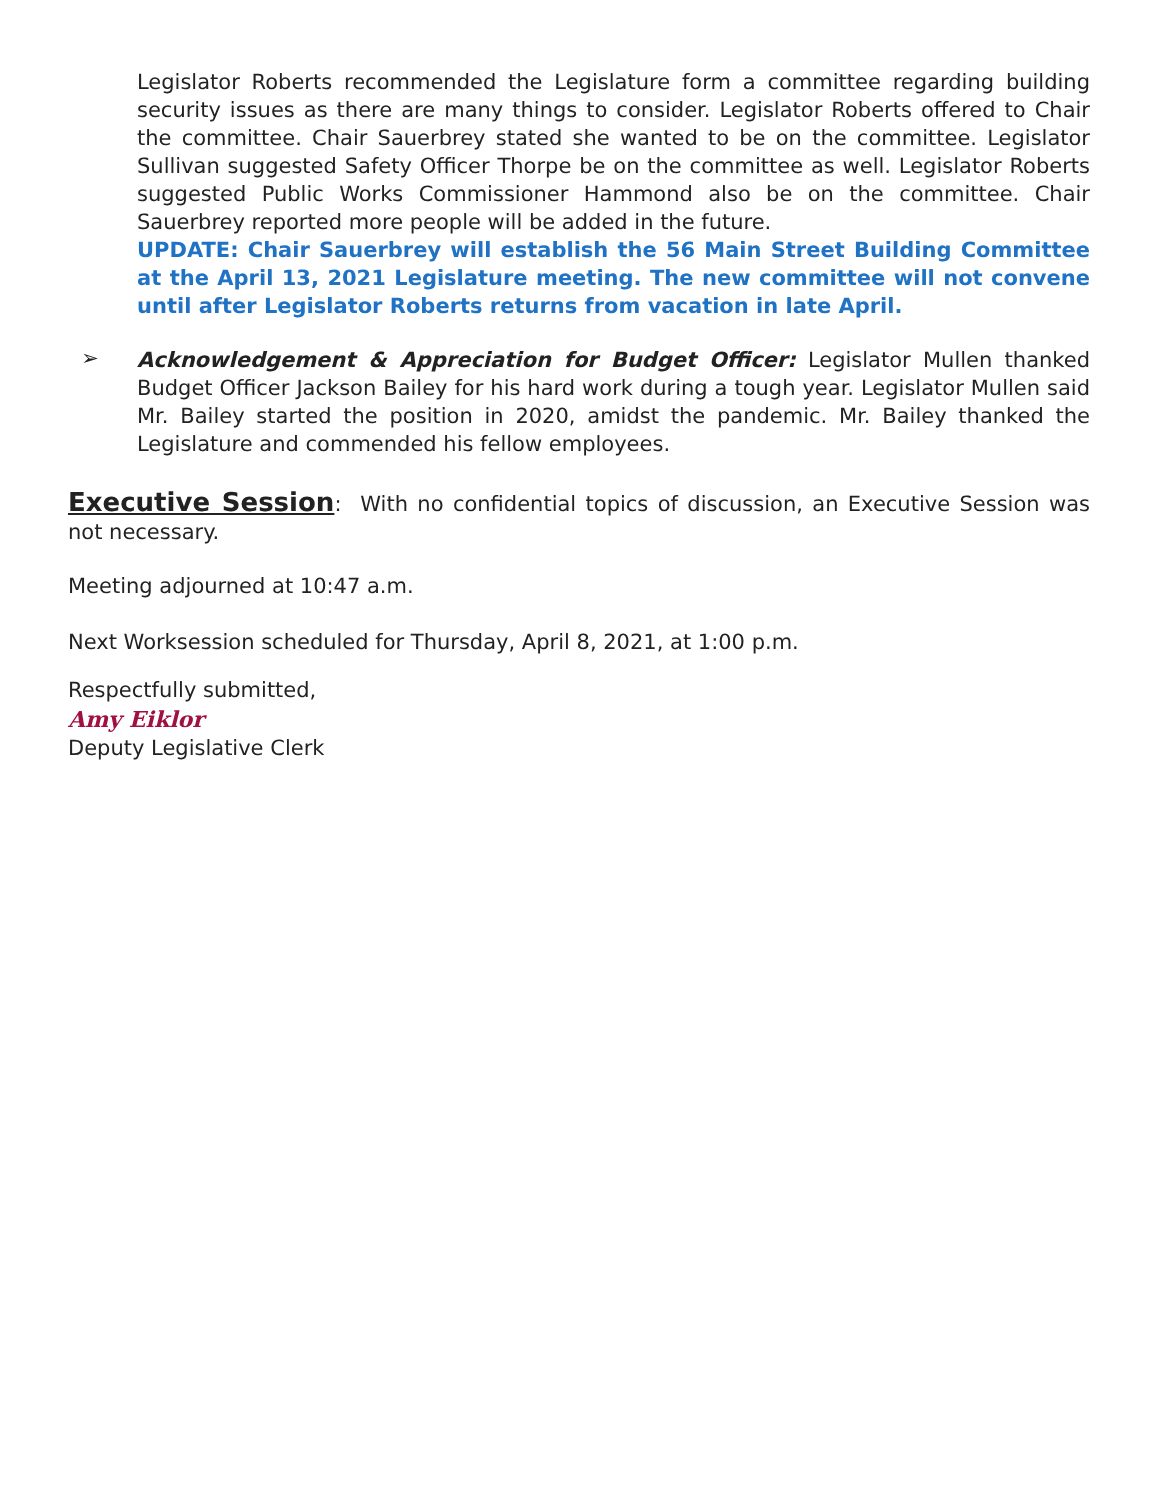Legislator Roberts recommended the Legislature form a committee regarding building security issues as there are many things to consider. Legislator Roberts offered to Chair the committee. Chair Sauerbrey stated she wanted to be on the committee. Legislator Sullivan suggested Safety Officer Thorpe be on the committee as well. Legislator Roberts suggested Public Works Commissioner Hammond also be on the committee. Chair Sauerbrey reported more people will be added in the future.
UPDATE: Chair Sauerbrey will establish the 56 Main Street Building Committee at the April 13, 2021 Legislature meeting. The new committee will not convene until after Legislator Roberts returns from vacation in late April.
➢
Acknowledgement & Appreciation for Budget Officer: Legislator Mullen thanked Budget Officer Jackson Bailey for his hard work during a tough year. Legislator Mullen said Mr. Bailey started the position in 2020, amidst the pandemic. Mr. Bailey thanked the Legislature and commended his fellow employees.
Executive Session: With no confidential topics of discussion, an Executive Session was not necessary.
Meeting adjourned at 10:47 a.m.
Next Worksession scheduled for Thursday, April 8, 2021, at 1:00 p.m.
Respectfully submitted,
Amy Eiklor
Deputy Legislative Clerk